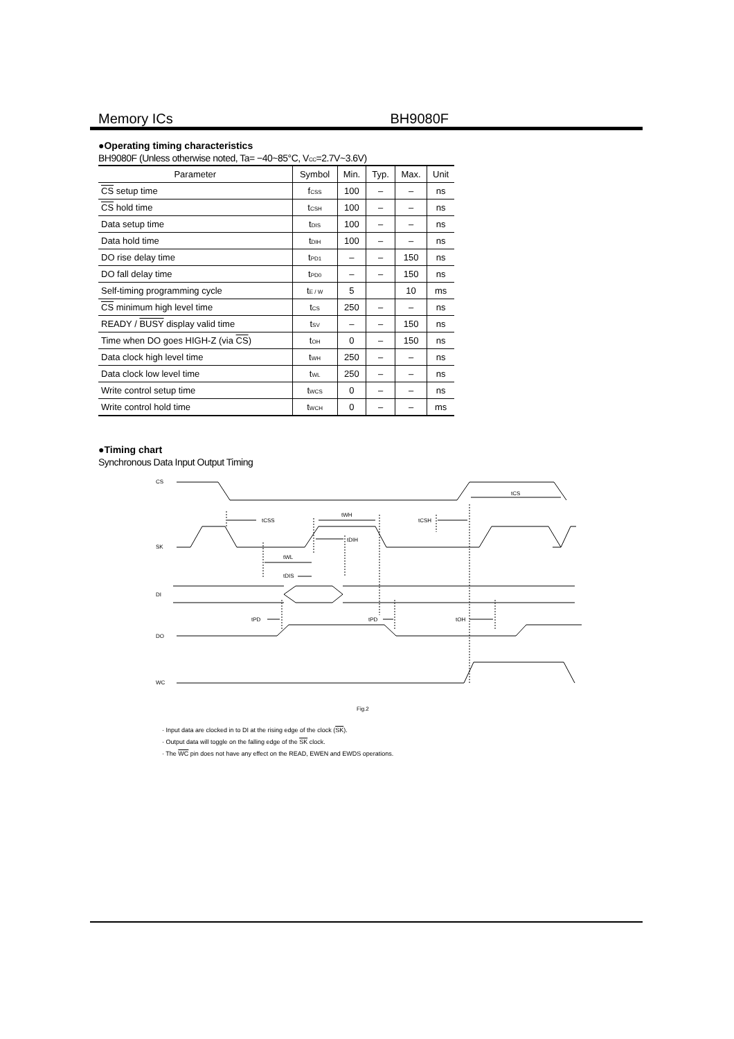Memory ICs BH9080F
●Operating timing characteristics
BH9080F (Unless otherwise noted, Ta= −40~85°C, V<sub>CC</sub>=2.7V~3.6V)
| Parameter | Symbol | Min. | Typ. | Max. | Unit |
| --- | --- | --- | --- | --- | --- |
| CS setup time | f<sub>CSS</sub> | 100 | – | – | ns |
| CS hold time | t<sub>CSH</sub> | 100 | – | – | ns |
| Data setup time | t<sub>DIS</sub> | 100 | – | – | ns |
| Data hold time | t<sub>DIH</sub> | 100 | – | – | ns |
| DO rise delay time | t<sub>PD1</sub> | – | – | 150 | ns |
| DO fall delay time | t<sub>PD0</sub> | – | – | 150 | ns |
| Self-timing programming cycle | t<sub>E / W</sub> | 5 | | 10 | ms |
| CS minimum high level time | t<sub>CS</sub> | 250 | – | – | ns |
| READY / BUSY display valid time | t<sub>SV</sub> | – | – | 150 | ns |
| Time when DO goes HIGH-Z (via CS ) | t<sub>OH</sub> | 0 | – | 150 | ns |
| Data clock high level time | t<sub>WH</sub> | 250 | – | – | ns |
| Data clock low level time | t<sub>WL</sub> | 250 | – | – | ns |
| Write control setup time | t<sub>WCS</sub> | 0 | – | – | ns |
| Write control hold time | t<sub>WCH</sub> | 0 | – | – | ms |
●Timing chart
Synchronous Data Input Output Timing
CS
SK
DI
DO
WC
tCS
tCSS
tWH
tCSH
tDIH
tWL
tDIS
tPD
tPD
tOH
Fig.2
· Input data are clocked in to DI at the rising edge of the clock (SK).
· Output data will toggle on the falling edge of the SK clock.
· The WC pin does not have any effect on the READ, EWEN and EWDS operations.